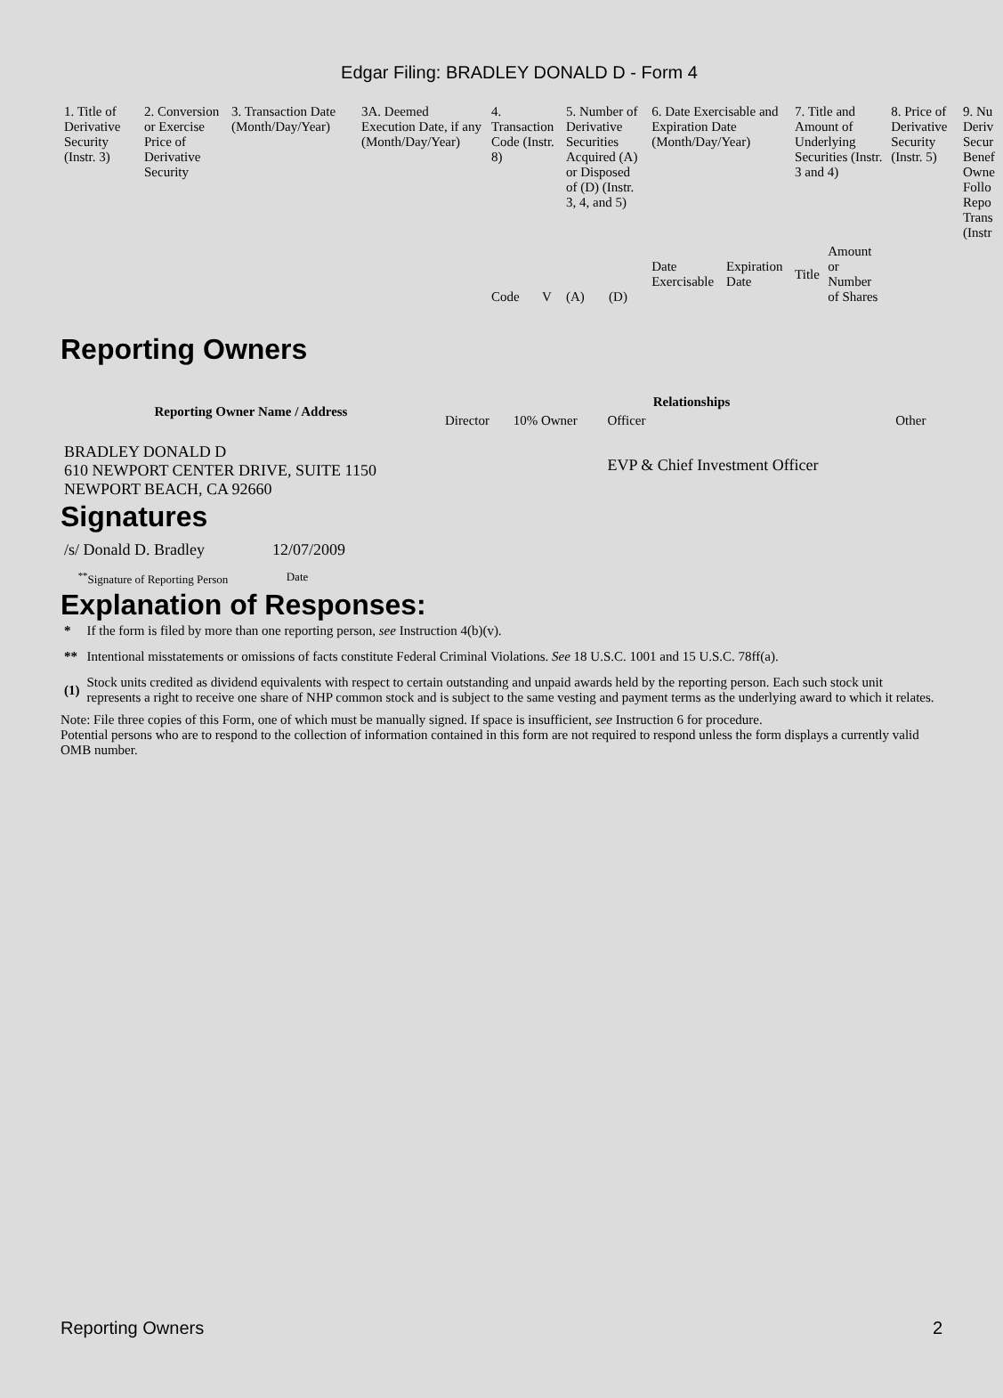Edgar Filing: BRADLEY DONALD D - Form 4
| 1. Title of Derivative Security (Instr. 3) | 2. Conversion or Exercise Price of Derivative Security | 3. Transaction Date (Month/Day/Year) | 3A. Deemed Execution Date, if any (Month/Day/Year) | 4. Transaction Code (Instr. 8) | | 5. Number of Derivative Securities Acquired (A) or Disposed of (D) (Instr. 3, 4, and 5) | | 6. Date Exercisable and Expiration Date (Month/Day/Year) | | 7. Title and Amount of Underlying Securities (Instr. 3 and 4) | | 8. Price of Derivative Security (Instr. 5) | 9. Nu Deriv Secur Benef Owne Follo Repo Trans (Instr |
| --- | --- | --- | --- | --- | --- | --- | --- | --- | --- | --- | --- | --- | --- |
| | | | | Code | V | (A) | (D) | Date Exercisable | Expiration Date | Title | Amount or Number of Shares | | |
Reporting Owners
| Reporting Owner Name / Address | Relationships | | | |
| --- | --- | --- | --- | --- |
| | Director | 10% Owner | Officer | Other |
| BRADLEY DONALD D 610 NEWPORT CENTER DRIVE, SUITE 1150 NEWPORT BEACH, CA 92660 | | | EVP & Chief Investment Officer | |
Signatures
| /s/ Donald D. Bradley | 12/07/2009 |
| <sup>**</sup> Signature of Reporting Person | Date |
Explanation of Responses:
| * | If the form is filed by more than one reporting person, see Instruction 4(b)(v). |
| ** | Intentional misstatements or omissions of facts constitute Federal Criminal Violations. See 18 U.S.C. 1001 and 15 U.S.C. 78ff(a). |
| (1) | Stock units credited as dividend equivalents with respect to certain outstanding and unpaid awards held by the reporting person. Each such stock unit represents a right to receive one share of NHP common stock and is subject to the same vesting and payment terms as the underlying award to which it relates. |
Note: File three copies of this Form, one of which must be manually signed. If space is insufficient, see Instruction 6 for procedure.
Potential persons who are to respond to the collection of information contained in this form are not required to respond unless the form displays a currently valid OMB number.
Reporting Owners 2